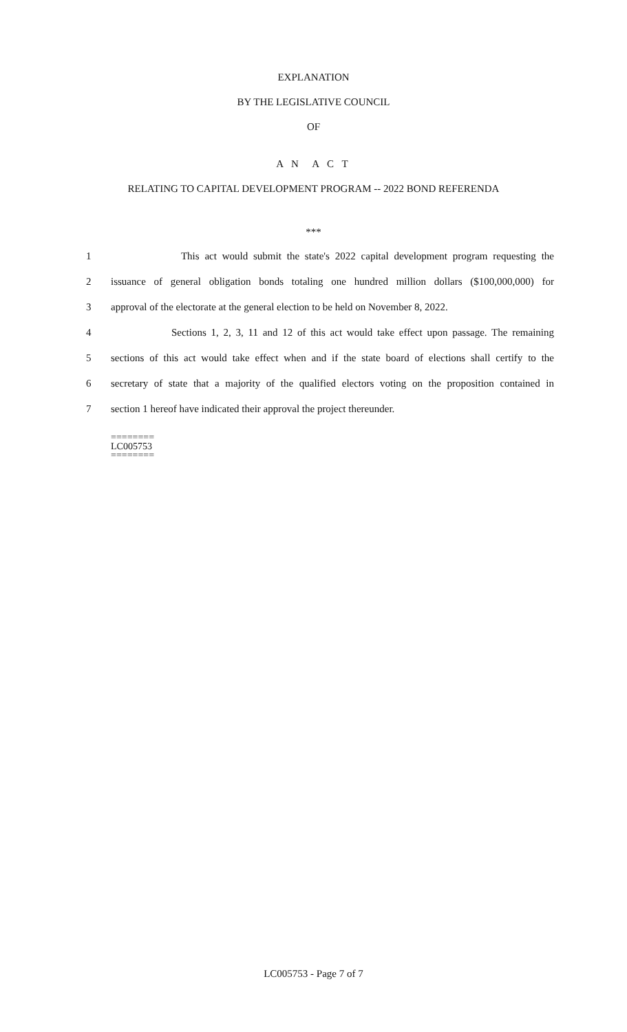EXPLANATION
BY THE LEGISLATIVE COUNCIL
OF
A N A C T
RELATING TO CAPITAL DEVELOPMENT PROGRAM -- 2022 BOND REFERENDA
***
1 This act would submit the state's 2022 capital development program requesting the
2 issuance of general obligation bonds totaling one hundred million dollars ($100,000,000) for
3 approval of the electorate at the general election to be held on November 8, 2022.
4 Sections 1, 2, 3, 11 and 12 of this act would take effect upon passage. The remaining
5 sections of this act would take effect when and if the state board of elections shall certify to the
6 secretary of state that a majority of the qualified electors voting on the proposition contained in
7 section 1 hereof have indicated their approval the project thereunder.
========
LC005753
========
LC005753 - Page 7 of 7